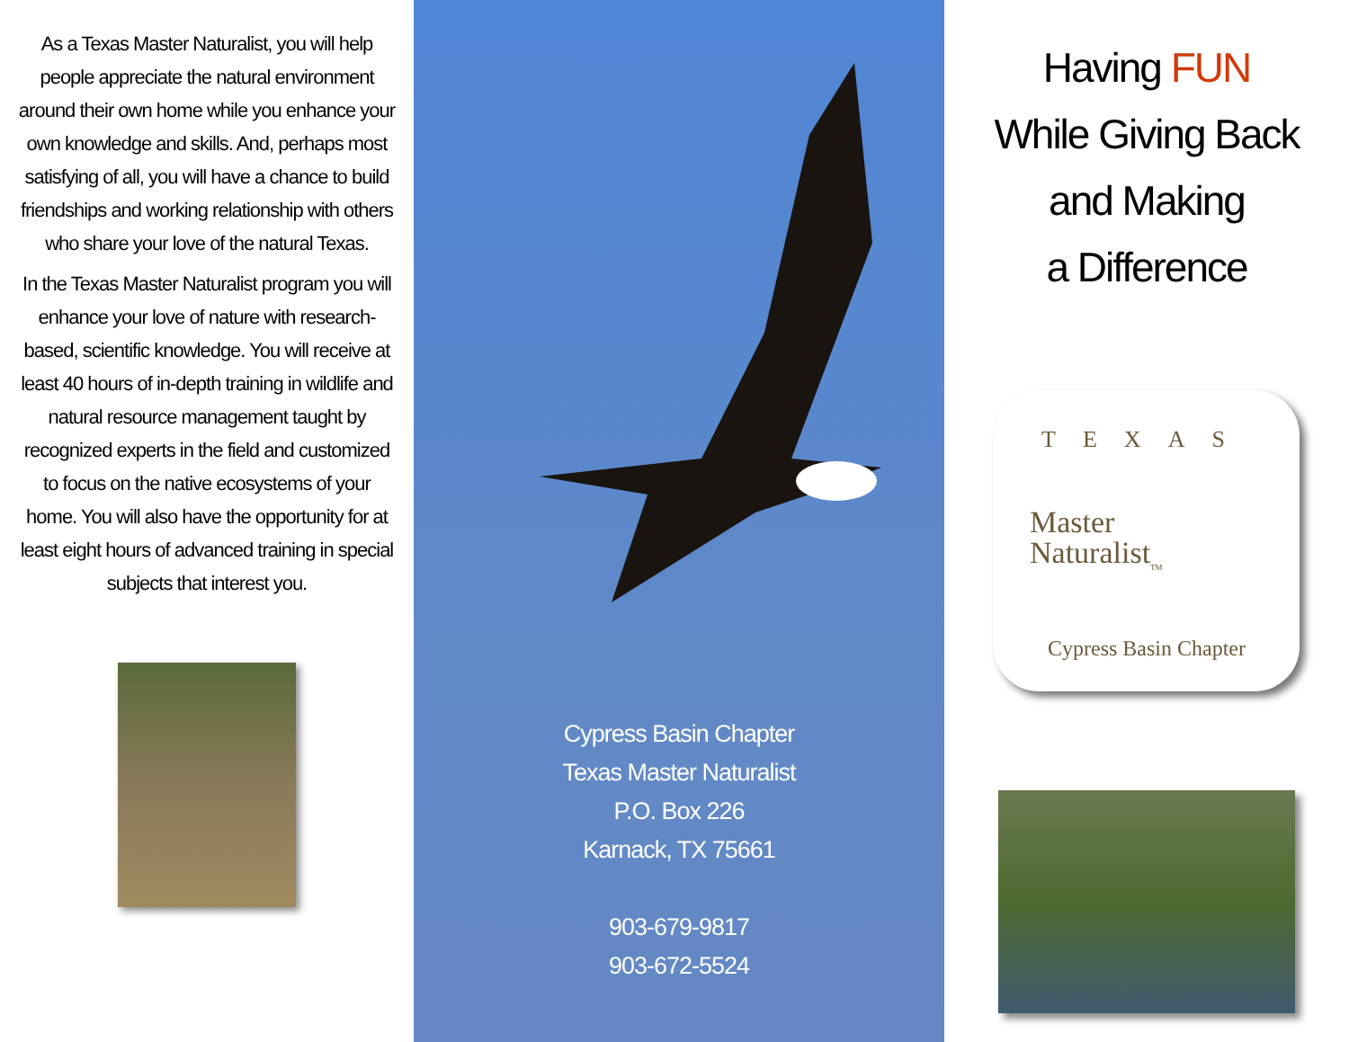As a Texas Master Naturalist, you will help people appreciate the natural environment around their own home while you enhance your own knowledge and skills. And, perhaps most satisfying of all, you will have a chance to build friendships and working relationship with others who share your love of the natural Texas.
In the Texas Master Naturalist program you will enhance your love of nature with research-based, scientific knowledge. You will receive at least 40 hours of in-depth training in wildlife and natural resource management taught by recognized experts in the field and customized to focus on the native ecosystems of your home. You will also have the opportunity for at least eight hours of advanced training in special subjects that interest you.
Cypress Basin Chapter
Texas Master Naturalist
P.O. Box 226
Karnack, TX 75661
903-679-9817
903-672-5524
Having FUN
While Giving Back
and Making
a Difference
TEXAS
Master
Naturalist<sub>TM</sub>
Cypress Basin Chapter